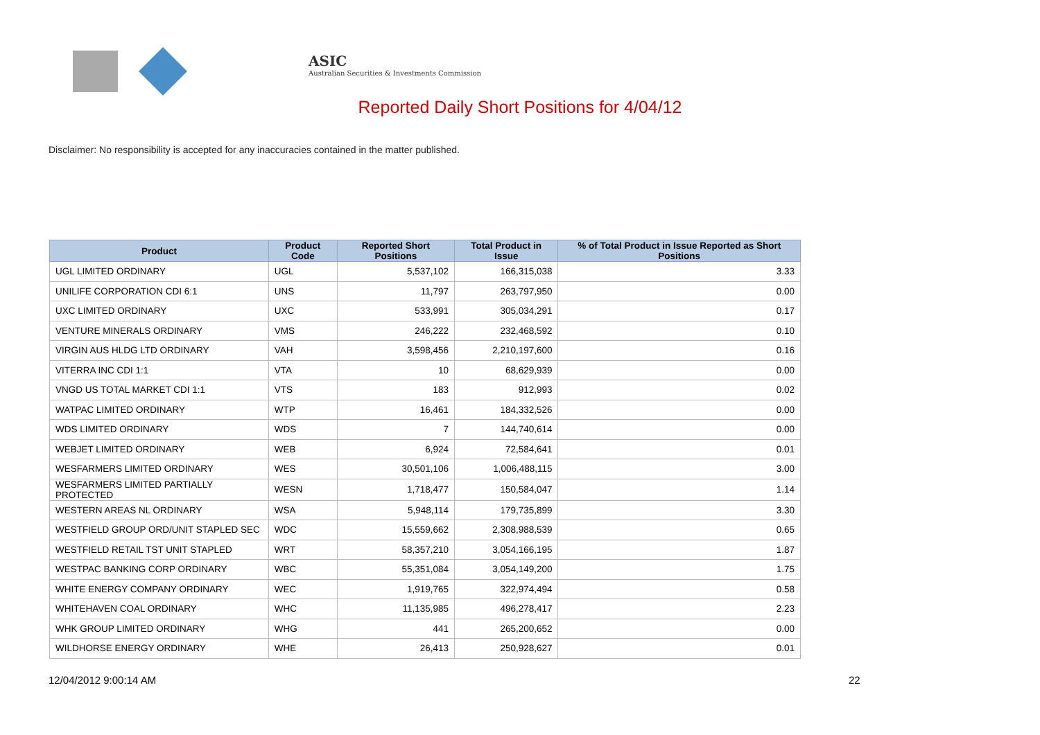ASIC
Australian Securities & Investments Commission
Reported Daily Short Positions for 4/04/12
Disclaimer: No responsibility is accepted for any inaccuracies contained in the matter published.
| Product | Product Code | Reported Short Positions | Total Product in Issue | % of Total Product in Issue Reported as Short Positions |
| --- | --- | --- | --- | --- |
| UGL LIMITED ORDINARY | UGL | 5,537,102 | 166,315,038 | 3.33 |
| UNILIFE CORPORATION CDI 6:1 | UNS | 11,797 | 263,797,950 | 0.00 |
| UXC LIMITED ORDINARY | UXC | 533,991 | 305,034,291 | 0.17 |
| VENTURE MINERALS ORDINARY | VMS | 246,222 | 232,468,592 | 0.10 |
| VIRGIN AUS HLDG LTD ORDINARY | VAH | 3,598,456 | 2,210,197,600 | 0.16 |
| VITERRA INC CDI 1:1 | VTA | 10 | 68,629,939 | 0.00 |
| VNGD US TOTAL MARKET CDI 1:1 | VTS | 183 | 912,993 | 0.02 |
| WATPAC LIMITED ORDINARY | WTP | 16,461 | 184,332,526 | 0.00 |
| WDS LIMITED ORDINARY | WDS | 7 | 144,740,614 | 0.00 |
| WEBJET LIMITED ORDINARY | WEB | 6,924 | 72,584,641 | 0.01 |
| WESFARMERS LIMITED ORDINARY | WES | 30,501,106 | 1,006,488,115 | 3.00 |
| WESFARMERS LIMITED PARTIALLY PROTECTED | WESN | 1,718,477 | 150,584,047 | 1.14 |
| WESTERN AREAS NL ORDINARY | WSA | 5,948,114 | 179,735,899 | 3.30 |
| WESTFIELD GROUP ORD/UNIT STAPLED SEC | WDC | 15,559,662 | 2,308,988,539 | 0.65 |
| WESTFIELD RETAIL TST UNIT STAPLED | WRT | 58,357,210 | 3,054,166,195 | 1.87 |
| WESTPAC BANKING CORP ORDINARY | WBC | 55,351,084 | 3,054,149,200 | 1.75 |
| WHITE ENERGY COMPANY ORDINARY | WEC | 1,919,765 | 322,974,494 | 0.58 |
| WHITEHAVEN COAL ORDINARY | WHC | 11,135,985 | 496,278,417 | 2.23 |
| WHK GROUP LIMITED ORDINARY | WHG | 441 | 265,200,652 | 0.00 |
| WILDHORSE ENERGY ORDINARY | WHE | 26,413 | 250,928,627 | 0.01 |
12/04/2012 9:00:14 AM 22